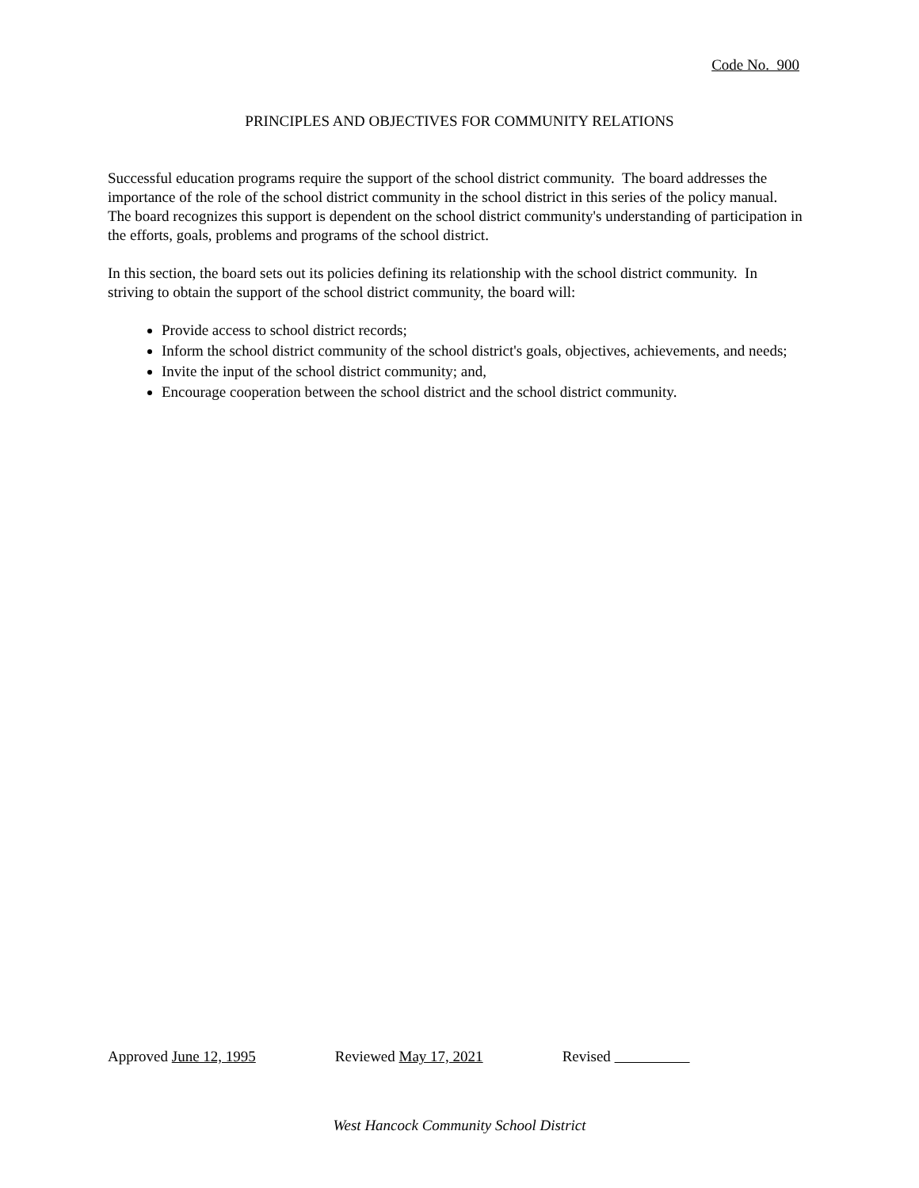Code No. 900
PRINCIPLES AND OBJECTIVES FOR COMMUNITY RELATIONS
Successful education programs require the support of the school district community. The board addresses the importance of the role of the school district community in the school district in this series of the policy manual. The board recognizes this support is dependent on the school district community's understanding of participation in the efforts, goals, problems and programs of the school district.
In this section, the board sets out its policies defining its relationship with the school district community. In striving to obtain the support of the school district community, the board will:
Provide access to school district records;
Inform the school district community of the school district's goals, objectives, achievements, and needs;
Invite the input of the school district community; and,
Encourage cooperation between the school district and the school district community.
Approved June 12, 1995 Reviewed May 17, 2021 Revised
West Hancock Community School District